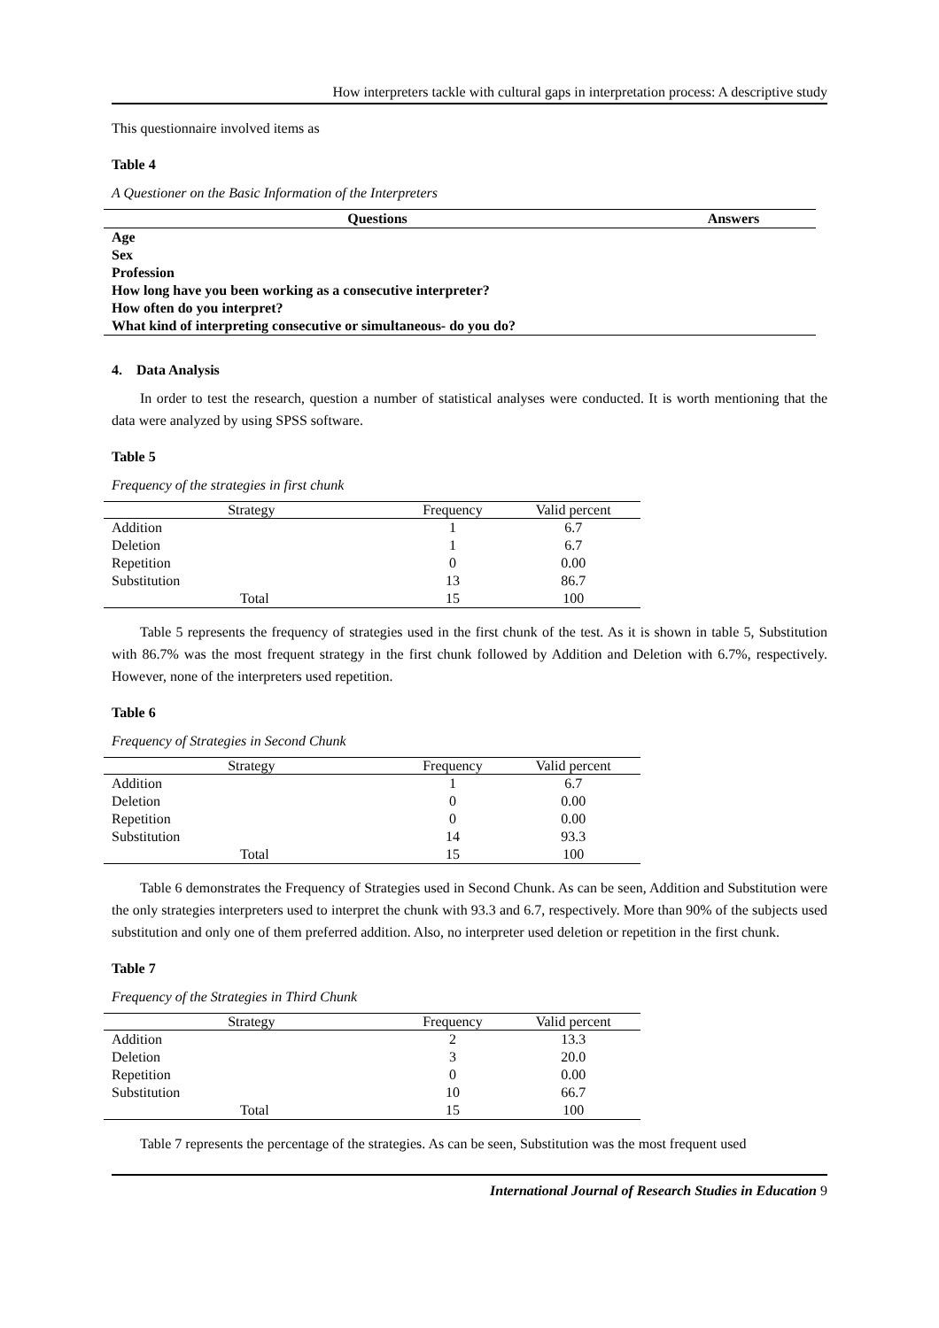How interpreters tackle with cultural gaps in interpretation process: A descriptive study
This questionnaire involved items as
Table 4
A Questioner on the Basic Information of the Interpreters
| Questions | Answers |
| --- | --- |
| Age | |
| Sex | |
| Profession | |
| How long have you been working as a consecutive interpreter? | |
| How often do you interpret? | |
| What kind of interpreting consecutive or simultaneous- do you do? | |
4. Data Analysis
In order to test the research, question a number of statistical analyses were conducted. It is worth mentioning that the data were analyzed by using SPSS software.
Table 5
Frequency of the strategies in first chunk
| Strategy | Frequency | Valid percent |
| --- | --- | --- |
| Addition | 1 | 6.7 |
| Deletion | 1 | 6.7 |
| Repetition | 0 | 0.00 |
| Substitution | 13 | 86.7 |
| Total | 15 | 100 |
Table 5 represents the frequency of strategies used in the first chunk of the test. As it is shown in table 5, Substitution with 86.7% was the most frequent strategy in the first chunk followed by Addition and Deletion with 6.7%, respectively. However, none of the interpreters used repetition.
Table 6
Frequency of Strategies in Second Chunk
| Strategy | Frequency | Valid percent |
| --- | --- | --- |
| Addition | 1 | 6.7 |
| Deletion | 0 | 0.00 |
| Repetition | 0 | 0.00 |
| Substitution | 14 | 93.3 |
| Total | 15 | 100 |
Table 6 demonstrates the Frequency of Strategies used in Second Chunk. As can be seen, Addition and Substitution were the only strategies interpreters used to interpret the chunk with 93.3 and 6.7, respectively. More than 90% of the subjects used substitution and only one of them preferred addition. Also, no interpreter used deletion or repetition in the first chunk.
Table 7
Frequency of the Strategies in Third Chunk
| Strategy | Frequency | Valid percent |
| --- | --- | --- |
| Addition | 2 | 13.3 |
| Deletion | 3 | 20.0 |
| Repetition | 0 | 0.00 |
| Substitution | 10 | 66.7 |
| Total | 15 | 100 |
Table 7 represents the percentage of the strategies. As can be seen, Substitution was the most frequent used
International Journal of Research Studies in Education 9